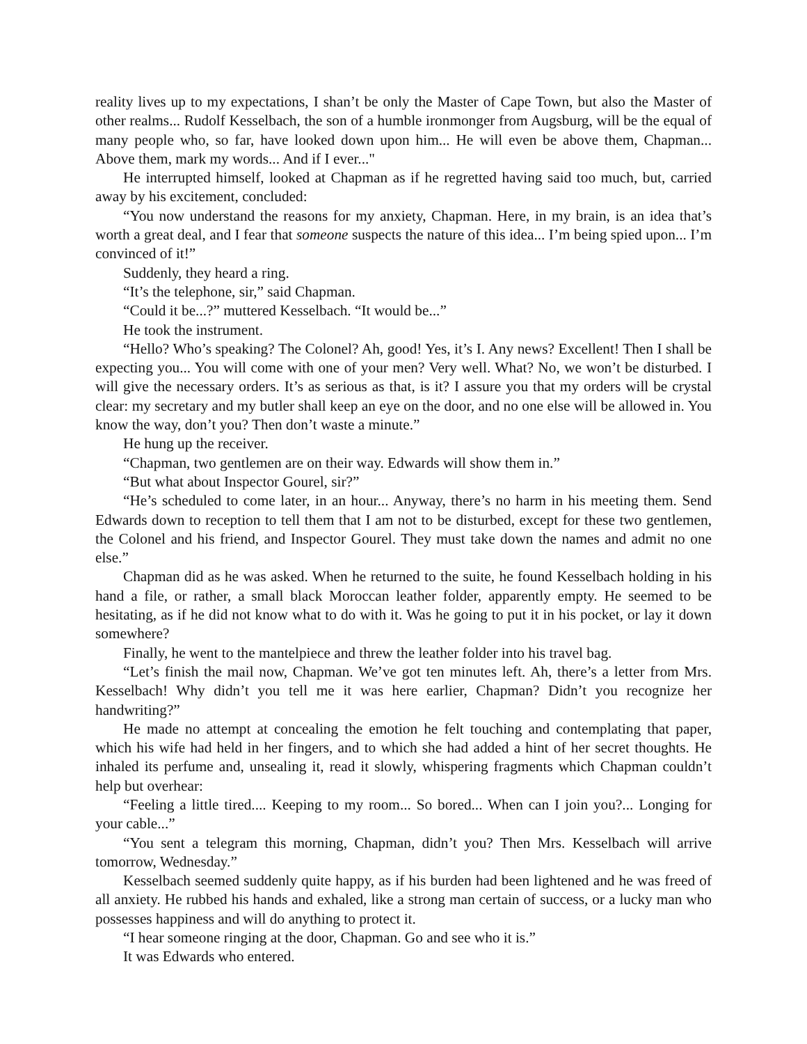reality lives up to my expectations, I shan’t be only the Master of Cape Town, but also the Master of other realms... Rudolf Kesselbach, the son of a humble ironmonger from Augsburg, will be the equal of many people who, so far, have looked down upon him... He will even be above them, Chapman... Above them, mark my words... And if I ever..."
He interrupted himself, looked at Chapman as if he regretted having said too much, but, carried away by his excitement, concluded:
“You now understand the reasons for my anxiety, Chapman. Here, in my brain, is an idea that’s worth a great deal, and I fear that someone suspects the nature of this idea... I’m being spied upon... I’m convinced of it!”
Suddenly, they heard a ring.
“It’s the telephone, sir,” said Chapman.
“Could it be...?” muttered Kesselbach. “It would be...”
He took the instrument.
“Hello? Who’s speaking? The Colonel? Ah, good! Yes, it’s I. Any news? Excellent! Then I shall be expecting you... You will come with one of your men? Very well. What? No, we won’t be disturbed. I will give the necessary orders. It’s as serious as that, is it? I assure you that my orders will be crystal clear: my secretary and my butler shall keep an eye on the door, and no one else will be allowed in. You know the way, don’t you? Then don’t waste a minute.”
He hung up the receiver.
“Chapman, two gentlemen are on their way. Edwards will show them in.”
“But what about Inspector Gourel, sir?”
“He’s scheduled to come later, in an hour... Anyway, there’s no harm in his meeting them. Send Edwards down to reception to tell them that I am not to be disturbed, except for these two gentlemen, the Colonel and his friend, and Inspector Gourel. They must take down the names and admit no one else.”
Chapman did as he was asked. When he returned to the suite, he found Kesselbach holding in his hand a file, or rather, a small black Moroccan leather folder, apparently empty. He seemed to be hesitating, as if he did not know what to do with it. Was he going to put it in his pocket, or lay it down somewhere?
Finally, he went to the mantelpiece and threw the leather folder into his travel bag.
“Let’s finish the mail now, Chapman. We’ve got ten minutes left. Ah, there’s a letter from Mrs. Kesselbach! Why didn’t you tell me it was here earlier, Chapman? Didn’t you recognize her handwriting?”
He made no attempt at concealing the emotion he felt touching and contemplating that paper, which his wife had held in her fingers, and to which she had added a hint of her secret thoughts. He inhaled its perfume and, unsealing it, read it slowly, whispering fragments which Chapman couldn’t help but overhear:
“Feeling a little tired.... Keeping to my room... So bored... When can I join you?... Longing for your cable...”
“You sent a telegram this morning, Chapman, didn’t you? Then Mrs. Kesselbach will arrive tomorrow, Wednesday.”
Kesselbach seemed suddenly quite happy, as if his burden had been lightened and he was freed of all anxiety. He rubbed his hands and exhaled, like a strong man certain of success, or a lucky man who possesses happiness and will do anything to protect it.
“I hear someone ringing at the door, Chapman. Go and see who it is.”
It was Edwards who entered.